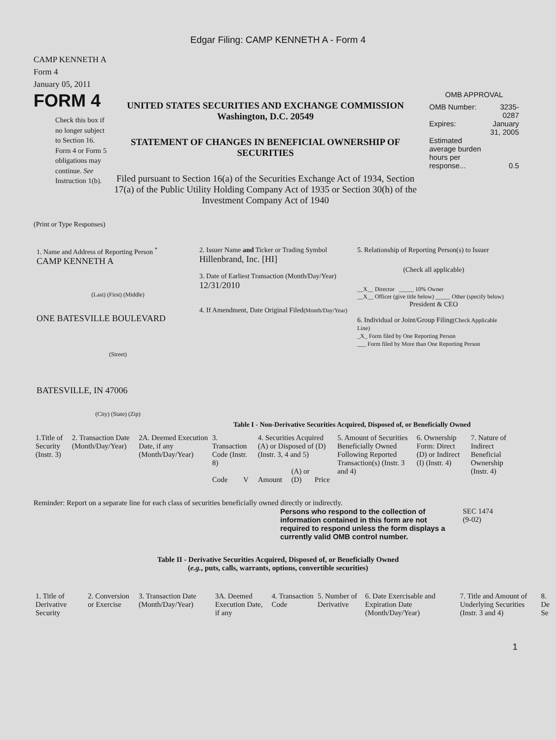Edgar Filing: CAMP KENNETH A - Form 4
CAMP KENNETH A
Form 4
January 05, 2011
FORM 4
Check this box if no longer subject to Section 16. Form 4 or Form 5 obligations may continue. See Instruction 1(b).
UNITED STATES SECURITIES AND EXCHANGE COMMISSION
Washington, D.C. 20549
STATEMENT OF CHANGES IN BENEFICIAL OWNERSHIP OF SECURITIES
Filed pursuant to Section 16(a) of the Securities Exchange Act of 1934, Section 17(a) of the Public Utility Holding Company Act of 1935 or Section 30(h) of the Investment Company Act of 1940
OMB APPROVAL
| OMB Number: | 3235-0287 |
| Expires: | January 31, 2005 |
| Estimated average burden hours per response... | 0.5 |
(Print or Type Responses)
1. Name and Address of Reporting Person <sup>*</sup>
CAMP KENNETH A
(Last) (First) (Middle)
ONE BATESVILLE BOULEVARD
(Street)
BATESVILLE, IN 47006
(City) (State) (Zip)
2. Issuer Name and Ticker or Trading Symbol
Hillenbrand, Inc. [HI]
3. Date of Earliest Transaction (Month/Day/Year)
12/31/2010
4. If Amendment, Date Original Filed(Month/Day/Year)
5. Relationship of Reporting Person(s) to Issuer
(Check all applicable)
__X__ Director _____ 10% Owner
__X__ Officer (give title below) _____ Other (specify below)
President & CEO
6. Individual or Joint/Group Filing(Check Applicable Line)
_X_ Form filed by One Reporting Person
___ Form filed by More than One Reporting Person
Table I - Non-Derivative Securities Acquired, Disposed of, or Beneficially Owned
| 1.Title of Security (Instr. 3) | 2. Transaction Date (Month/Day/Year) | 2A. Deemed Execution Date, if any (Month/Day/Year) | 3. Transaction Code (Instr. 8) | | 4. Securities Acquired (A) or Disposed of (D) (Instr. 3, 4 and 5) | | | 5. Amount of Securities Beneficially Owned Following Reported Transaction(s) (Instr. 3 and 4) | 6. Ownership Form: Direct (D) or Indirect (I) (Instr. 4) | 7. Nature of Indirect Beneficial Ownership (Instr. 4) |
| --- | --- | --- | --- | --- | --- | --- | --- | --- | --- | --- |
| | | | Code | V | Amount | (A) or (D) | Price | | | |
Reminder: Report on a separate line for each class of securities beneficially owned directly or indirectly.
Persons who respond to the collection of information contained in this form are not required to respond unless the form displays a currently valid OMB control number.
SEC 1474
(9-02)
Table II - Derivative Securities Acquired, Disposed of, or Beneficially Owned
(e.g., puts, calls, warrants, options, convertible securities)
| 1. Title of Derivative Security | 2. Conversion or Exercise | 3. Transaction Date (Month/Day/Year) | 3A. Deemed Execution Date, if any | 4. Transaction Code | 5. Number of Derivative | 6. Date Exercisable and Expiration Date (Month/Day/Year) | 7. Title and Amount of Underlying Securities (Instr. 3 and 4) | 8. De Se |
| --- | --- | --- | --- | --- | --- | --- | --- | --- |
1